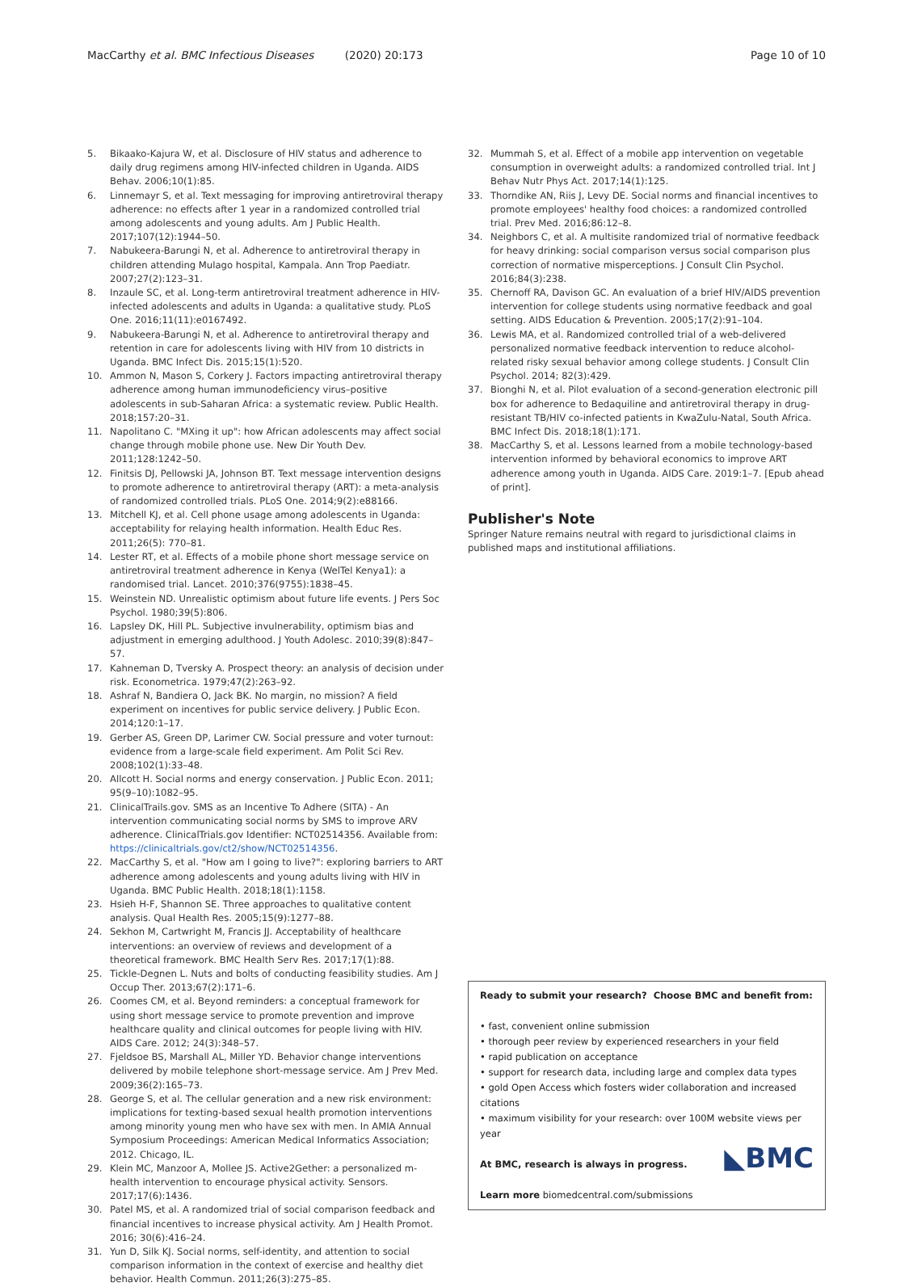MacCarthy et al. BMC Infectious Diseases (2020) 20:173
Page 10 of 10
5. Bikaako-Kajura W, et al. Disclosure of HIV status and adherence to daily drug regimens among HIV-infected children in Uganda. AIDS Behav. 2006;10(1):85.
6. Linnemayr S, et al. Text messaging for improving antiretroviral therapy adherence: no effects after 1 year in a randomized controlled trial among adolescents and young adults. Am J Public Health. 2017;107(12):1944–50.
7. Nabukeera-Barungi N, et al. Adherence to antiretroviral therapy in children attending Mulago hospital, Kampala. Ann Trop Paediatr. 2007;27(2):123–31.
8. Inzaule SC, et al. Long-term antiretroviral treatment adherence in HIV-infected adolescents and adults in Uganda: a qualitative study. PLoS One. 2016;11(11):e0167492.
9. Nabukeera-Barungi N, et al. Adherence to antiretroviral therapy and retention in care for adolescents living with HIV from 10 districts in Uganda. BMC Infect Dis. 2015;15(1):520.
10. Ammon N, Mason S, Corkery J. Factors impacting antiretroviral therapy adherence among human immunodeficiency virus–positive adolescents in sub-Saharan Africa: a systematic review. Public Health. 2018;157:20–31.
11. Napolitano C. "MXing it up": how African adolescents may affect social change through mobile phone use. New Dir Youth Dev. 2011;128:1242–50.
12. Finitsis DJ, Pellowski JA, Johnson BT. Text message intervention designs to promote adherence to antiretroviral therapy (ART): a meta-analysis of randomized controlled trials. PLoS One. 2014;9(2):e88166.
13. Mitchell KJ, et al. Cell phone usage among adolescents in Uganda: acceptability for relaying health information. Health Educ Res. 2011;26(5): 770–81.
14. Lester RT, et al. Effects of a mobile phone short message service on antiretroviral treatment adherence in Kenya (WelTel Kenya1): a randomised trial. Lancet. 2010;376(9755):1838–45.
15. Weinstein ND. Unrealistic optimism about future life events. J Pers Soc Psychol. 1980;39(5):806.
16. Lapsley DK, Hill PL. Subjective invulnerability, optimism bias and adjustment in emerging adulthood. J Youth Adolesc. 2010;39(8):847–57.
17. Kahneman D, Tversky A. Prospect theory: an analysis of decision under risk. Econometrica. 1979;47(2):263–92.
18. Ashraf N, Bandiera O, Jack BK. No margin, no mission? A field experiment on incentives for public service delivery. J Public Econ. 2014;120:1–17.
19. Gerber AS, Green DP, Larimer CW. Social pressure and voter turnout: evidence from a large-scale field experiment. Am Polit Sci Rev. 2008;102(1):33–48.
20. Allcott H. Social norms and energy conservation. J Public Econ. 2011; 95(9–10):1082–95.
21. ClinicalTrails.gov. SMS as an Incentive To Adhere (SITA) - An intervention communicating social norms by SMS to improve ARV adherence. ClinicalTrials.gov Identifier: NCT02514356. Available from: https://clinicaltrials.gov/ct2/show/NCT02514356.
22. MacCarthy S, et al. "How am I going to live?": exploring barriers to ART adherence among adolescents and young adults living with HIV in Uganda. BMC Public Health. 2018;18(1):1158.
23. Hsieh H-F, Shannon SE. Three approaches to qualitative content analysis. Qual Health Res. 2005;15(9):1277–88.
24. Sekhon M, Cartwright M, Francis JJ. Acceptability of healthcare interventions: an overview of reviews and development of a theoretical framework. BMC Health Serv Res. 2017;17(1):88.
25. Tickle-Degnen L. Nuts and bolts of conducting feasibility studies. Am J Occup Ther. 2013;67(2):171–6.
26. Coomes CM, et al. Beyond reminders: a conceptual framework for using short message service to promote prevention and improve healthcare quality and clinical outcomes for people living with HIV. AIDS Care. 2012; 24(3):348–57.
27. Fjeldsoe BS, Marshall AL, Miller YD. Behavior change interventions delivered by mobile telephone short-message service. Am J Prev Med. 2009;36(2):165–73.
28. George S, et al. The cellular generation and a new risk environment: implications for texting-based sexual health promotion interventions among minority young men who have sex with men. In AMIA Annual Symposium Proceedings: American Medical Informatics Association; 2012. Chicago, IL.
29. Klein MC, Manzoor A, Mollee JS. Active2Gether: a personalized m-health intervention to encourage physical activity. Sensors. 2017;17(6):1436.
30. Patel MS, et al. A randomized trial of social comparison feedback and financial incentives to increase physical activity. Am J Health Promot. 2016; 30(6):416–24.
31. Yun D, Silk KJ. Social norms, self-identity, and attention to social comparison information in the context of exercise and healthy diet behavior. Health Commun. 2011;26(3):275–85.
32. Mummah S, et al. Effect of a mobile app intervention on vegetable consumption in overweight adults: a randomized controlled trial. Int J Behav Nutr Phys Act. 2017;14(1):125.
33. Thorndike AN, Riis J, Levy DE. Social norms and financial incentives to promote employees' healthy food choices: a randomized controlled trial. Prev Med. 2016;86:12–8.
34. Neighbors C, et al. A multisite randomized trial of normative feedback for heavy drinking: social comparison versus social comparison plus correction of normative misperceptions. J Consult Clin Psychol. 2016;84(3):238.
35. Chernoff RA, Davison GC. An evaluation of a brief HIV/AIDS prevention intervention for college students using normative feedback and goal setting. AIDS Education & Prevention. 2005;17(2):91–104.
36. Lewis MA, et al. Randomized controlled trial of a web-delivered personalized normative feedback intervention to reduce alcohol-related risky sexual behavior among college students. J Consult Clin Psychol. 2014; 82(3):429.
37. Bionghi N, et al. Pilot evaluation of a second-generation electronic pill box for adherence to Bedaquiline and antiretroviral therapy in drug-resistant TB/HIV co-infected patients in KwaZulu-Natal, South Africa. BMC Infect Dis. 2018;18(1):171.
38. MacCarthy S, et al. Lessons learned from a mobile technology-based intervention informed by behavioral economics to improve ART adherence among youth in Uganda. AIDS Care. 2019:1–7. [Epub ahead of print].
Publisher's Note
Springer Nature remains neutral with regard to jurisdictional claims in published maps and institutional affiliations.
Ready to submit your research? Choose BMC and benefit from:
• fast, convenient online submission
• thorough peer review by experienced researchers in your field
• rapid publication on acceptance
• support for research data, including large and complex data types
• gold Open Access which fosters wider collaboration and increased citations
• maximum visibility for your research: over 100M website views per year
◣BMC At BMC, research is always in progress.
Learn more biomedcentral.com/submissions